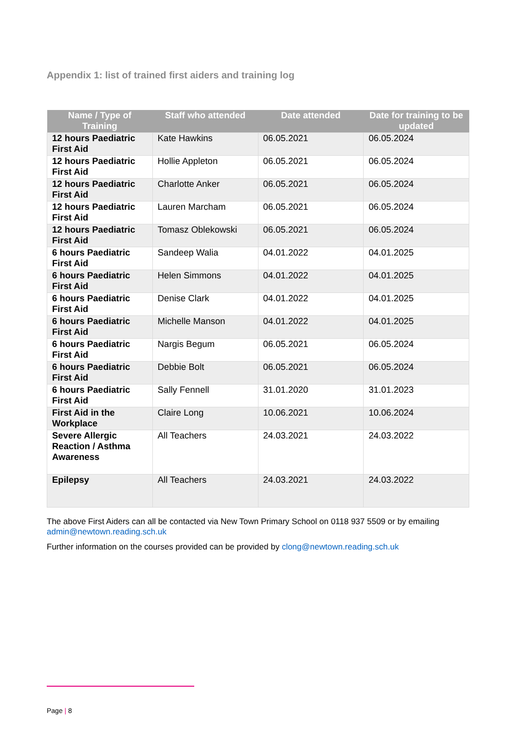Appendix 1: list of trained first aiders and training log
| Name / Type of Training | Staff who attended | Date attended | Date for training to be updated |
| --- | --- | --- | --- |
| 12 hours Paediatric First Aid | Kate Hawkins | 06.05.2021 | 06.05.2024 |
| 12 hours Paediatric First Aid | Hollie Appleton | 06.05.2021 | 06.05.2024 |
| 12 hours Paediatric First Aid | Charlotte Anker | 06.05.2021 | 06.05.2024 |
| 12 hours Paediatric First Aid | Lauren Marcham | 06.05.2021 | 06.05.2024 |
| 12 hours Paediatric First Aid | Tomasz Oblekowski | 06.05.2021 | 06.05.2024 |
| 6 hours Paediatric First Aid | Sandeep Walia | 04.01.2022 | 04.01.2025 |
| 6 hours Paediatric First Aid | Helen Simmons | 04.01.2022 | 04.01.2025 |
| 6 hours Paediatric First Aid | Denise Clark | 04.01.2022 | 04.01.2025 |
| 6 hours Paediatric First Aid | Michelle Manson | 04.01.2022 | 04.01.2025 |
| 6 hours Paediatric First Aid | Nargis Begum | 06.05.2021 | 06.05.2024 |
| 6 hours Paediatric First Aid | Debbie Bolt | 06.05.2021 | 06.05.2024 |
| 6 hours Paediatric First Aid | Sally Fennell | 31.01.2020 | 31.01.2023 |
| First Aid in the Workplace | Claire Long | 10.06.2021 | 10.06.2024 |
| Severe Allergic Reaction / Asthma Awareness | All Teachers | 24.03.2021 | 24.03.2022 |
| Epilepsy | All Teachers | 24.03.2021 | 24.03.2022 |
The above First Aiders can all be contacted via New Town Primary School on 0118 937 5509 or by emailing admin@newtown.reading.sch.uk
Further information on the courses provided can be provided by clong@newtown.reading.sch.uk
Page | 8